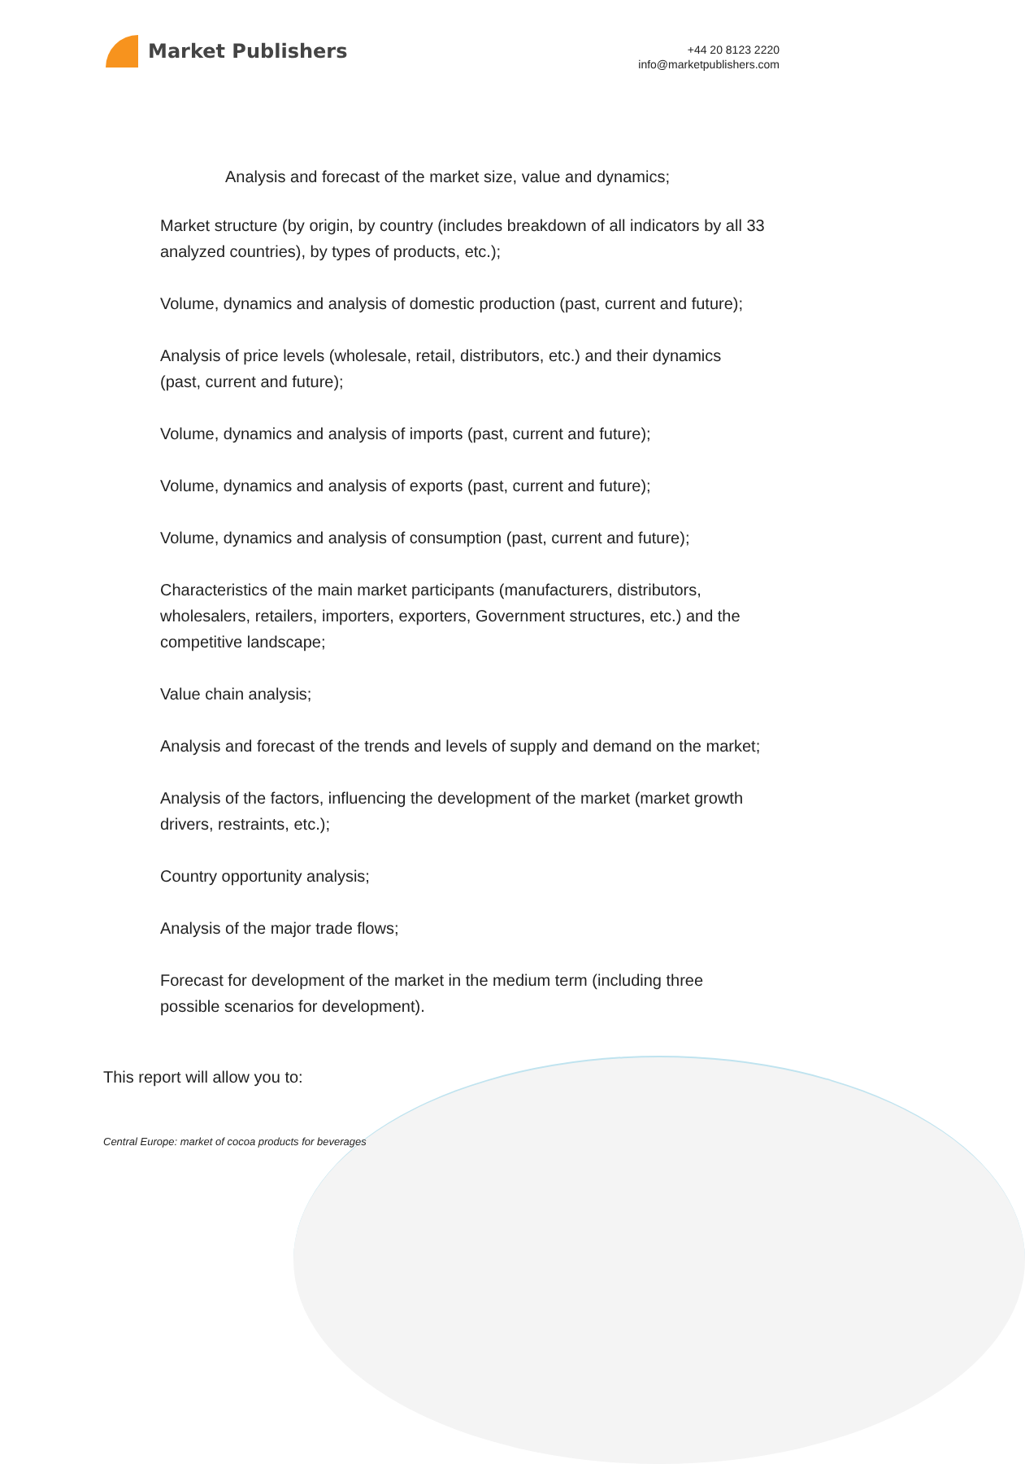Market Publishers
+44 20 8123 2220
info@marketpublishers.com
Analysis and forecast of the market size, value and dynamics;
Market structure (by origin, by country (includes breakdown of all indicators by all 33 analyzed countries), by types of products, etc.);
Volume, dynamics and analysis of domestic production (past, current and future);
Analysis of price levels (wholesale, retail, distributors, etc.) and their dynamics (past, current and future);
Volume, dynamics and analysis of imports (past, current and future);
Volume, dynamics and analysis of exports (past, current and future);
Volume, dynamics and analysis of consumption (past, current and future);
Characteristics of the main market participants (manufacturers, distributors, wholesalers, retailers, importers, exporters, Government structures, etc.) and the competitive landscape;
Value chain analysis;
Analysis and forecast of the trends and levels of supply and demand on the market;
Analysis of the factors, influencing the development of the market (market growth drivers, restraints, etc.);
Country opportunity analysis;
Analysis of the major trade flows;
Forecast for development of the market in the medium term (including three possible scenarios for development).
This report will allow you to:
Central Europe: market of cocoa products for beverages